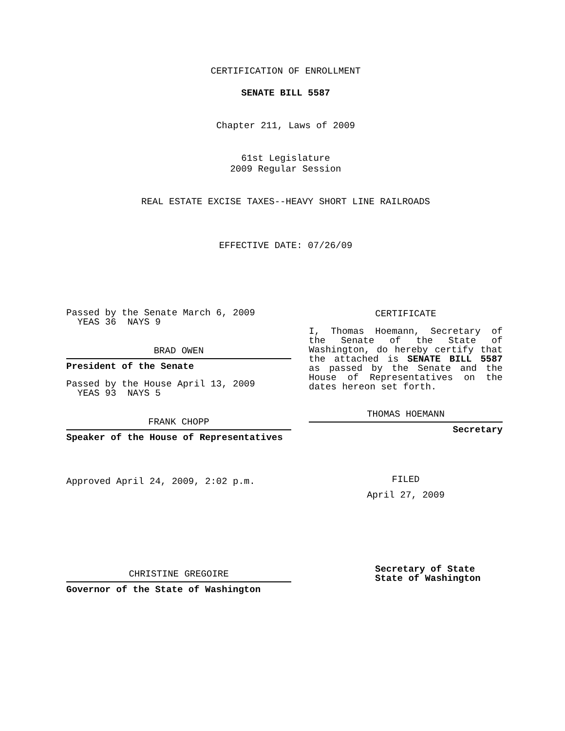CERTIFICATION OF ENROLLMENT
SENATE BILL 5587
Chapter 211, Laws of 2009
61st Legislature
2009 Regular Session
REAL ESTATE EXCISE TAXES--HEAVY SHORT LINE RAILROADS
EFFECTIVE DATE: 07/26/09
Passed by the Senate March 6, 2009
YEAS 36 NAYS 9
BRAD OWEN
President of the Senate
Passed by the House April 13, 2009
YEAS 93 NAYS 5
FRANK CHOPP
Speaker of the House of Representatives
Approved April 24, 2009, 2:02 p.m.
CHRISTINE GREGOIRE
Governor of the State of Washington
CERTIFICATE
I, Thomas Hoemann, Secretary of the Senate of the State of Washington, do hereby certify that the attached is SENATE BILL 5587 as passed by the Senate and the House of Representatives on the dates hereon set forth.
THOMAS HOEMANN
Secretary
FILED
April 27, 2009
Secretary of State
State of Washington